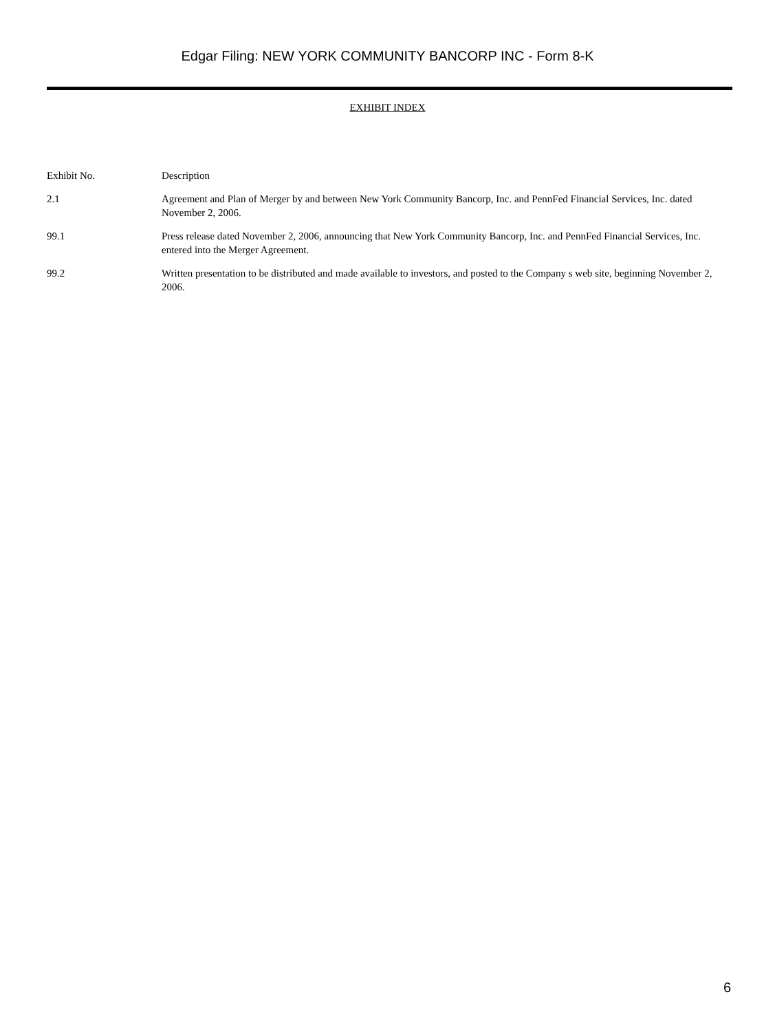Edgar Filing: NEW YORK COMMUNITY BANCORP INC - Form 8-K
EXHIBIT INDEX
| Exhibit No. | Description |
| --- | --- |
| 2.1 | Agreement and Plan of Merger by and between New York Community Bancorp, Inc. and PennFed Financial Services, Inc. dated November 2, 2006. |
| 99.1 | Press release dated November 2, 2006, announcing that New York Community Bancorp, Inc. and PennFed Financial Services, Inc. entered into the Merger Agreement. |
| 99.2 | Written presentation to be distributed and made available to investors, and posted to the Company s web site, beginning November 2, 2006. |
6